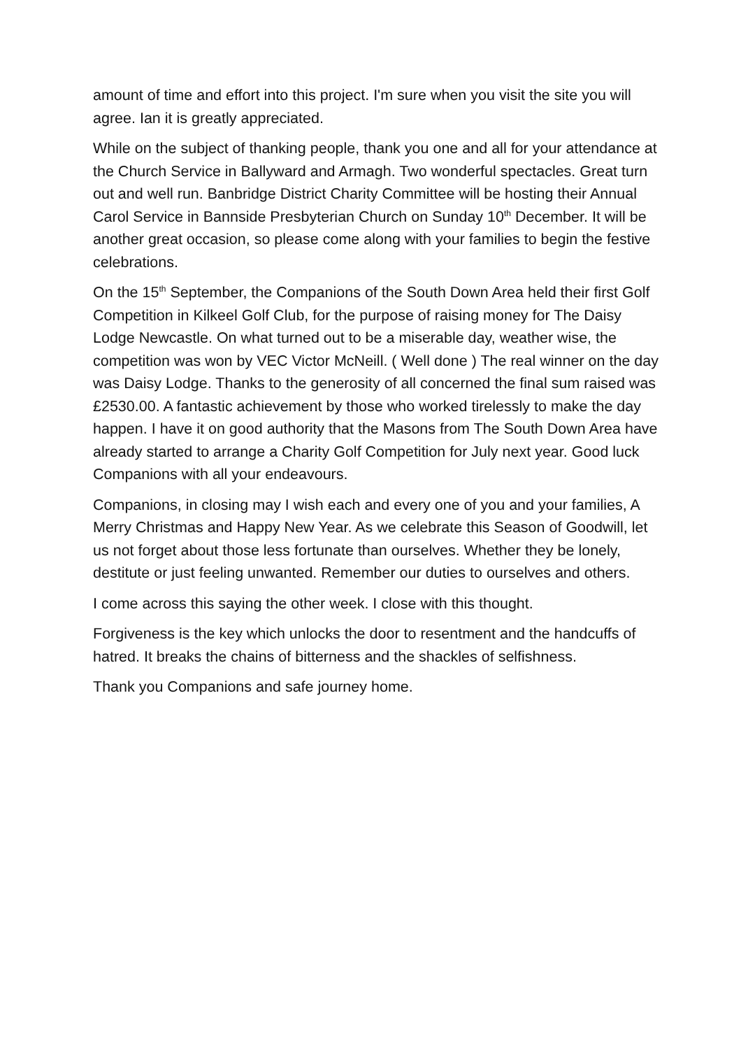amount of time and effort into this project. I'm sure when you visit the site you will agree. Ian it is greatly appreciated.
While on the subject of thanking people, thank you one and all for your attendance at the Church Service in Ballyward and Armagh. Two wonderful spectacles. Great turn out and well run. Banbridge District Charity Committee will be hosting their Annual Carol Service in Bannside Presbyterian Church on Sunday 10<sup>th</sup> December. It will be another great occasion, so please come along with your families to begin the festive celebrations.
On the 15<sup>th</sup> September, the Companions of the South Down Area held their first Golf Competition in Kilkeel Golf Club, for the purpose of raising money for The Daisy Lodge Newcastle. On what turned out to be a miserable day, weather wise, the competition was won by VEC Victor McNeill. ( Well done ) The real winner on the day was Daisy Lodge. Thanks to the generosity of all concerned the final sum raised was £2530.00. A fantastic achievement by those who worked tirelessly to make the day happen. I have it on good authority that the Masons from The South Down Area have already started to arrange a Charity Golf Competition for July next year. Good luck Companions with all your endeavours.
Companions, in closing may I wish each and every one of you and your families, A Merry Christmas and Happy New Year. As we celebrate this Season of Goodwill, let us not forget about those less fortunate than ourselves. Whether they be lonely, destitute or just feeling unwanted. Remember our duties to ourselves and others.
I come across this saying the other week. I close with this thought.
Forgiveness is the key which unlocks the door to resentment and the handcuffs of hatred. It breaks the chains of bitterness and the shackles of selfishness.
Thank you Companions and safe journey home.